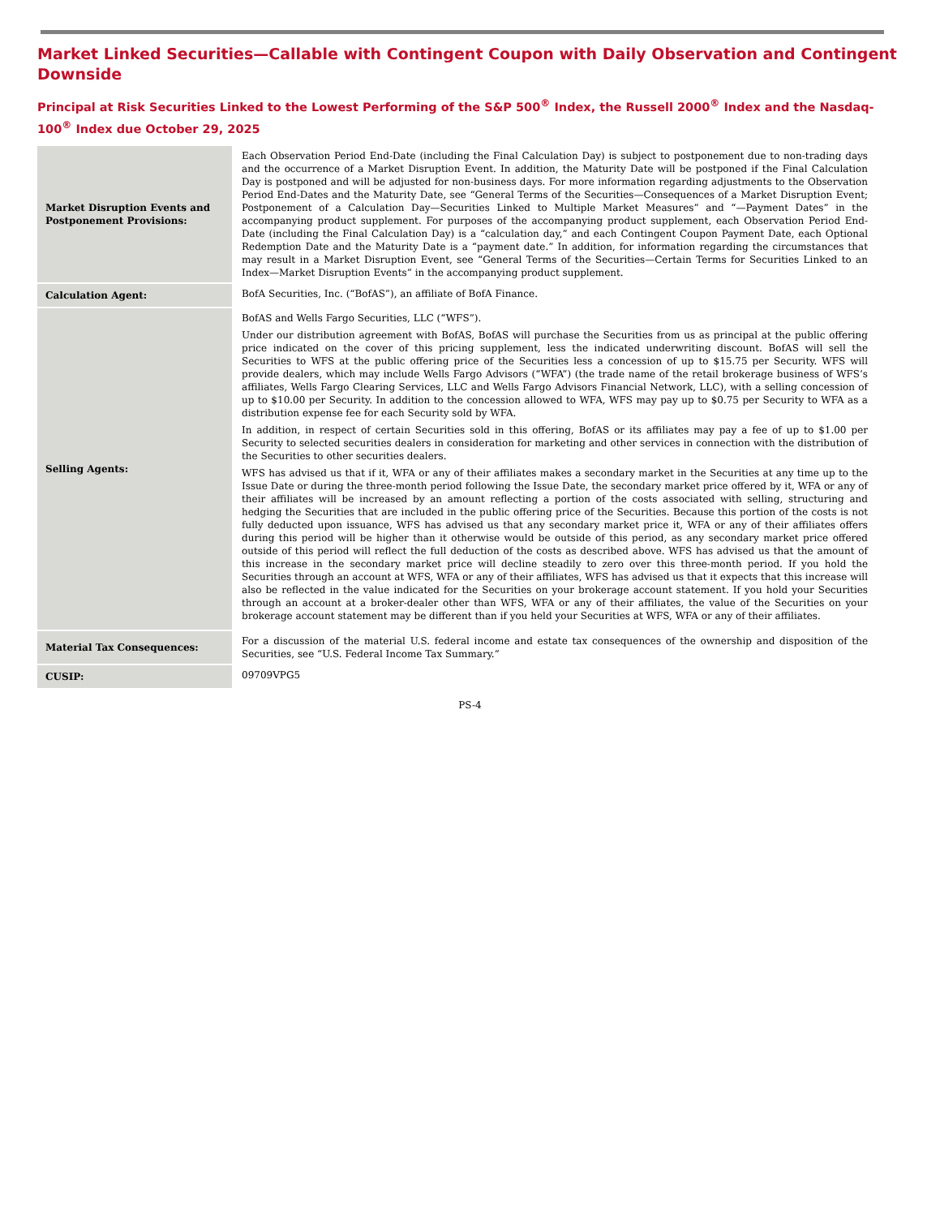Market Linked Securities—Callable with Contingent Coupon with Daily Observation and Contingent Downside
Principal at Risk Securities Linked to the Lowest Performing of the S&P 500<sup>®</sup> Index, the Russell 2000<sup>®</sup> Index and the Nasdaq-100<sup>®</sup> Index due October 29, 2025
| Market Disruption Events and Postponement Provisions: | Each Observation Period End-Date (including the Final Calculation Day) is subject to postponement due to non-trading days and the occurrence of a Market Disruption Event. In addition, the Maturity Date will be postponed if the Final Calculation Day is postponed and will be adjusted for non-business days. For more information regarding adjustments to the Observation Period End-Dates and the Maturity Date, see “General Terms of the Securities—Consequences of a Market Disruption Event; Postponement of a Calculation Day—Securities Linked to Multiple Market Measures” and “—Payment Dates” in the accompanying product supplement. For purposes of the accompanying product supplement, each Observation Period End-Date (including the Final Calculation Day) is a “calculation day,” and each Contingent Coupon Payment Date, each Optional Redemption Date and the Maturity Date is a “payment date.” In addition, for information regarding the circumstances that may result in a Market Disruption Event, see “General Terms of the Securities—Certain Terms for Securities Linked to an Index—Market Disruption Events” in the accompanying product supplement. |
| Calculation Agent: | BofA Securities, Inc. (“BofAS”), an affiliate of BofA Finance. |
| Selling Agents: | BofAS and Wells Fargo Securities, LLC (“WFS”). Under our distribution agreement with BofAS, BofAS will purchase the Securities from us as principal at the public offering price indicated on the cover of this pricing supplement, less the indicated underwriting discount. BofAS will sell the Securities to WFS at the public offering price of the Securities less a concession of up to $15.75 per Security. WFS will provide dealers, which may include Wells Fargo Advisors (“WFA”) (the trade name of the retail brokerage business of WFS’s affiliates, Wells Fargo Clearing Services, LLC and Wells Fargo Advisors Financial Network, LLC), with a selling concession of up to $10.00 per Security. In addition to the concession allowed to WFA, WFS may pay up to $0.75 per Security to WFA as a distribution expense fee for each Security sold by WFA. In addition, in respect of certain Securities sold in this offering, BofAS or its affiliates may pay a fee of up to $1.00 per Security to selected securities dealers in consideration for marketing and other services in connection with the distribution of the Securities to other securities dealers. WFS has advised us that if it, WFA or any of their affiliates makes a secondary market in the Securities at any time up to the Issue Date or during the three-month period following the Issue Date, the secondary market price offered by it, WFA or any of their affiliates will be increased by an amount reflecting a portion of the costs associated with selling, structuring and hedging the Securities that are included in the public offering price of the Securities. Because this portion of the costs is not fully deducted upon issuance, WFS has advised us that any secondary market price it, WFA or any of their affiliates offers during this period will be higher than it otherwise would be outside of this period, as any secondary market price offered outside of this period will reflect the full deduction of the costs as described above. WFS has advised us that the amount of this increase in the secondary market price will decline steadily to zero over this three-month period. If you hold the Securities through an account at WFS, WFA or any of their affiliates, WFS has advised us that it expects that this increase will also be reflected in the value indicated for the Securities on your brokerage account statement. If you hold your Securities through an account at a broker-dealer other than WFS, WFA or any of their affiliates, the value of the Securities on your brokerage account statement may be different than if you held your Securities at WFS, WFA or any of their affiliates. |
| Material Tax Consequences: | For a discussion of the material U.S. federal income and estate tax consequences of the ownership and disposition of the Securities, see “U.S. Federal Income Tax Summary.” |
| CUSIP: | 09709VPG5 |
PS-4